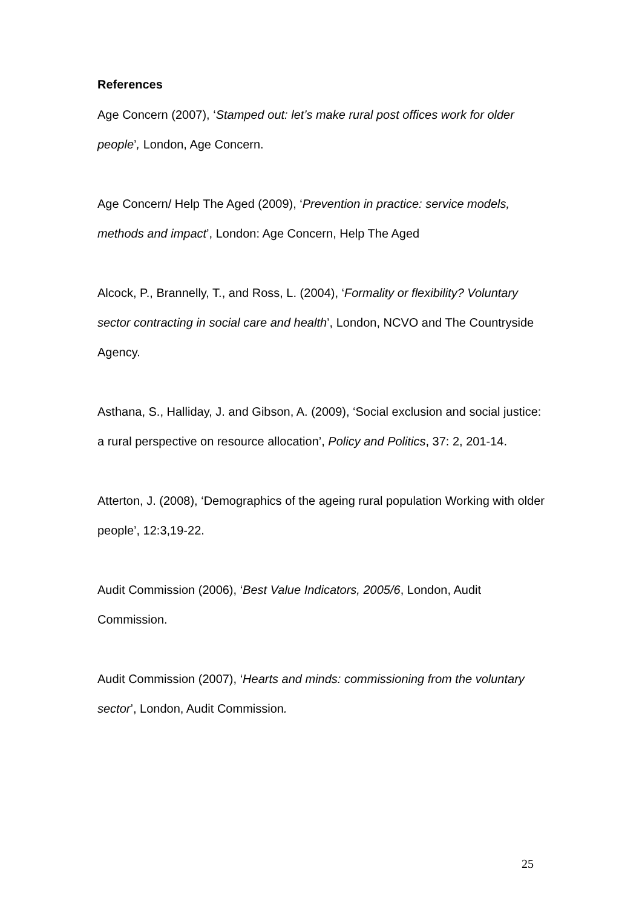References
Age Concern (2007), ‘Stamped out: let’s make rural post offices work for older people’, London, Age Concern.
Age Concern/ Help The Aged (2009), ‘Prevention in practice: service models, methods and impact’, London: Age Concern, Help The Aged
Alcock, P., Brannelly, T., and Ross, L. (2004), ‘Formality or flexibility? Voluntary sector contracting in social care and health’, London, NCVO and The Countryside Agency.
Asthana, S., Halliday, J. and Gibson, A. (2009), ‘Social exclusion and social justice: a rural perspective on resource allocation’, Policy and Politics, 37: 2, 201-14.
Atterton, J. (2008), ‘Demographics of the ageing rural population Working with older people’, 12:3,19-22.
Audit Commission (2006), ‘Best Value Indicators, 2005/6, London, Audit Commission.
Audit Commission (2007), ‘Hearts and minds: commissioning from the voluntary sector’, London, Audit Commission.
25